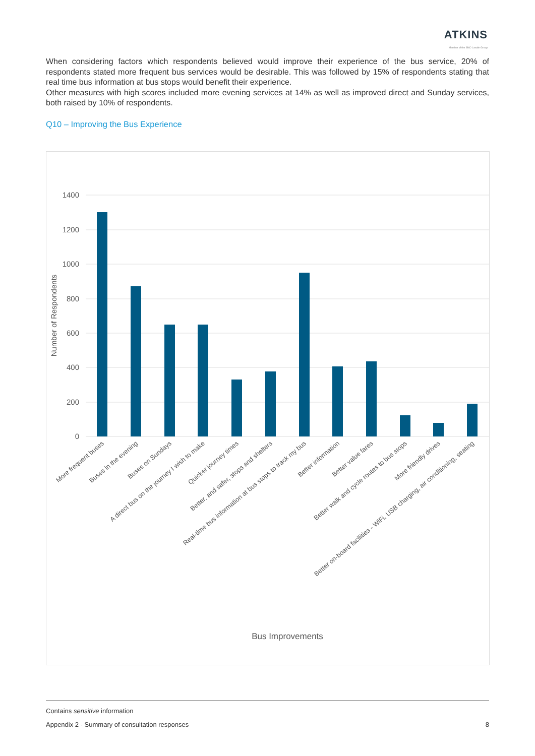ATKINS
Member of the SNC-Lavalin Group
When considering factors which respondents believed would improve their experience of the bus service, 20% of respondents stated more frequent bus services would be desirable. This was followed by 15% of respondents stating that real time bus information at bus stops would benefit their experience.
Other measures with high scores included more evening services at 14% as well as improved direct and Sunday services, both raised by 10% of respondents.
Q10 – Improving the Bus Experience
1400
1200
1000
800
600
400
200
0
Number of Respondents
More frequent buses
Buses in the evening
Buses on Sundays
A direct bus on the journey I wish to make
Quicker journey times
Better, and safer, stops and shelters
Real-time bus information at bus stops to track my bus
Better information
Better value fares
Better walk and cycle routes to bus stops
More friendly drives
Better on-board facilities - WiFi, USB charging, air conditioning, seating
Bus Improvements
Contains sensitive information
Appendix 2 - Summary of consultation responses 8